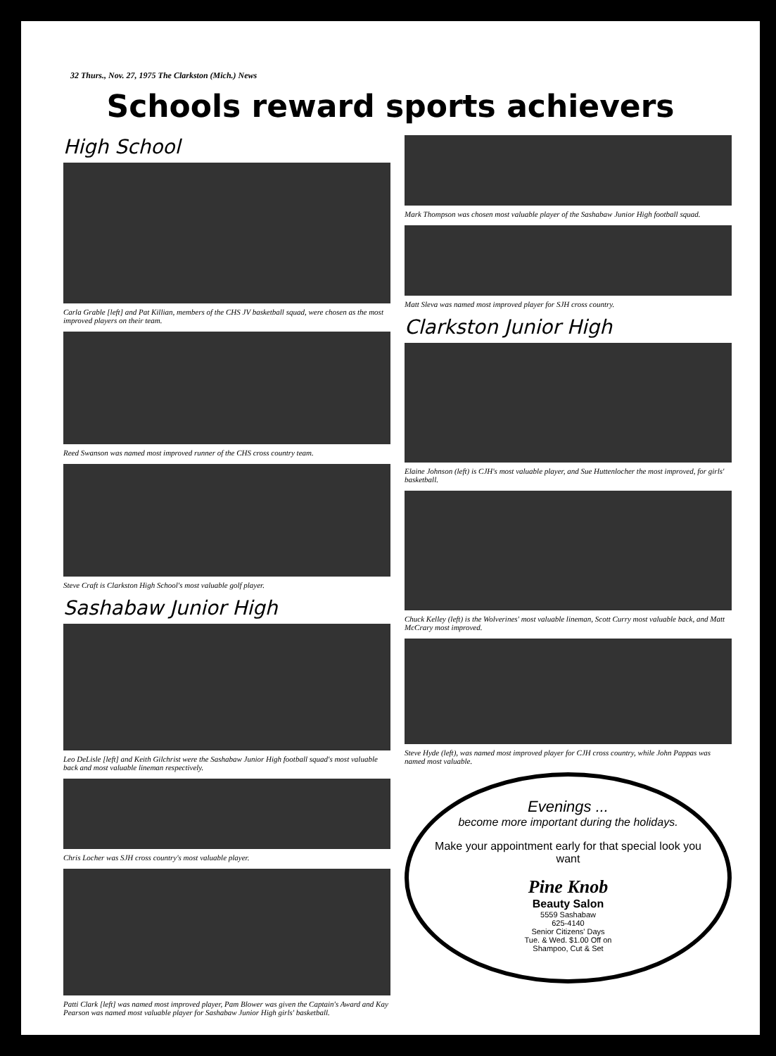32 Thurs., Nov. 27, 1975 The Clarkston (Mich.) News
Schools reward sports achievers
High School
Carla Grable [left] and Pat Killian, members of the CHS JV basketball squad, were chosen as the most improved players on their team.
Reed Swanson was named most improved runner of the CHS cross country team.
Steve Craft is Clarkston High School's most valuable golf player.
Sashabaw Junior High
Leo DeLisle [left] and Keith Gilchrist were the Sashabaw Junior High football squad's most valuable back and most valuable lineman respectively.
Chris Locher was SJH cross country's most valuable player.
Patti Clark [left] was named most improved player, Pam Blower was given the Captain's Award and Kay Pearson was named most valuable player for Sashabaw Junior High girls' basketball.
Mark Thompson was chosen most valuable player of the Sashabaw Junior High football squad.
Matt Sleva was named most improved player for SJH cross country.
Clarkston Junior High
Elaine Johnson (left) is CJH's most valuable player, and Sue Huttenlocher the most improved, for girls' basketball.
Chuck Kelley (left) is the Wolverines' most valuable lineman, Scott Curry most valuable back, and Matt McCrary most improved.
Steve Hyde (left), was named most improved player for CJH cross country, while John Pappas was named most valuable.
Evenings ...
become more important during the holidays.
Make your appointment early for that special look you want
Pine Knob
Beauty Salon
5559 Sashabaw
625-4140
Senior Citizens' Days
Tue. & Wed. $1.00 Off on
Shampoo, Cut & Set